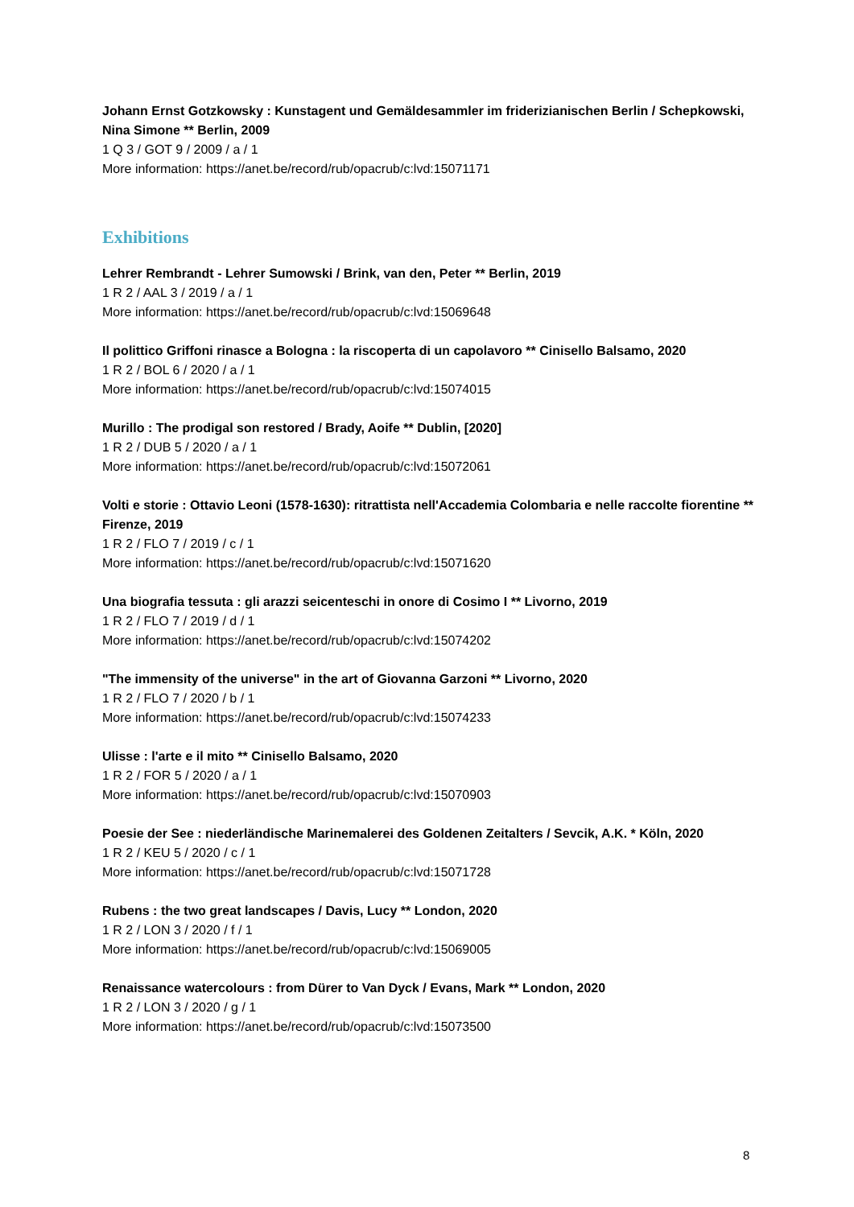Johann Ernst Gotzkowsky : Kunstagent und Gemäldesammler im friderizianischen Berlin / Schepkowski, Nina Simone ** Berlin, 2009
1 Q 3 / GOT 9 / 2009 / a / 1
More information: https://anet.be/record/rub/opacrub/c:lvd:15071171
Exhibitions
Lehrer Rembrandt - Lehrer Sumowski / Brink, van den, Peter ** Berlin, 2019
1 R 2 / AAL 3 / 2019 / a / 1
More information: https://anet.be/record/rub/opacrub/c:lvd:15069648
Il polittico Griffoni rinasce a Bologna : la riscoperta di un capolavoro ** Cinisello Balsamo, 2020
1 R 2 / BOL 6 / 2020 / a / 1
More information: https://anet.be/record/rub/opacrub/c:lvd:15074015
Murillo : The prodigal son restored / Brady, Aoife ** Dublin, [2020]
1 R 2 / DUB 5 / 2020 / a / 1
More information: https://anet.be/record/rub/opacrub/c:lvd:15072061
Volti e storie : Ottavio Leoni (1578-1630): ritrattista nell'Accademia Colombaria e nelle raccolte fiorentine ** Firenze, 2019
1 R 2 / FLO 7 / 2019 / c / 1
More information: https://anet.be/record/rub/opacrub/c:lvd:15071620
Una biografia tessuta : gli arazzi seicenteschi in onore di Cosimo I ** Livorno, 2019
1 R 2 / FLO 7 / 2019 / d / 1
More information: https://anet.be/record/rub/opacrub/c:lvd:15074202
"The immensity of the universe" in the art of Giovanna Garzoni ** Livorno, 2020
1 R 2 / FLO 7 / 2020 / b / 1
More information: https://anet.be/record/rub/opacrub/c:lvd:15074233
Ulisse : l'arte e il mito ** Cinisello Balsamo, 2020
1 R 2 / FOR 5 / 2020 / a / 1
More information: https://anet.be/record/rub/opacrub/c:lvd:15070903
Poesie der See : niederländische Marinemalerei des Goldenen Zeitalters / Sevcik, A.K. * Köln, 2020
1 R 2 / KEU 5 / 2020 / c / 1
More information: https://anet.be/record/rub/opacrub/c:lvd:15071728
Rubens : the two great landscapes / Davis, Lucy ** London, 2020
1 R 2 / LON 3 / 2020 / f / 1
More information: https://anet.be/record/rub/opacrub/c:lvd:15069005
Renaissance watercolours : from Dürer to Van Dyck / Evans, Mark ** London, 2020
1 R 2 / LON 3 / 2020 / g / 1
More information: https://anet.be/record/rub/opacrub/c:lvd:15073500
8